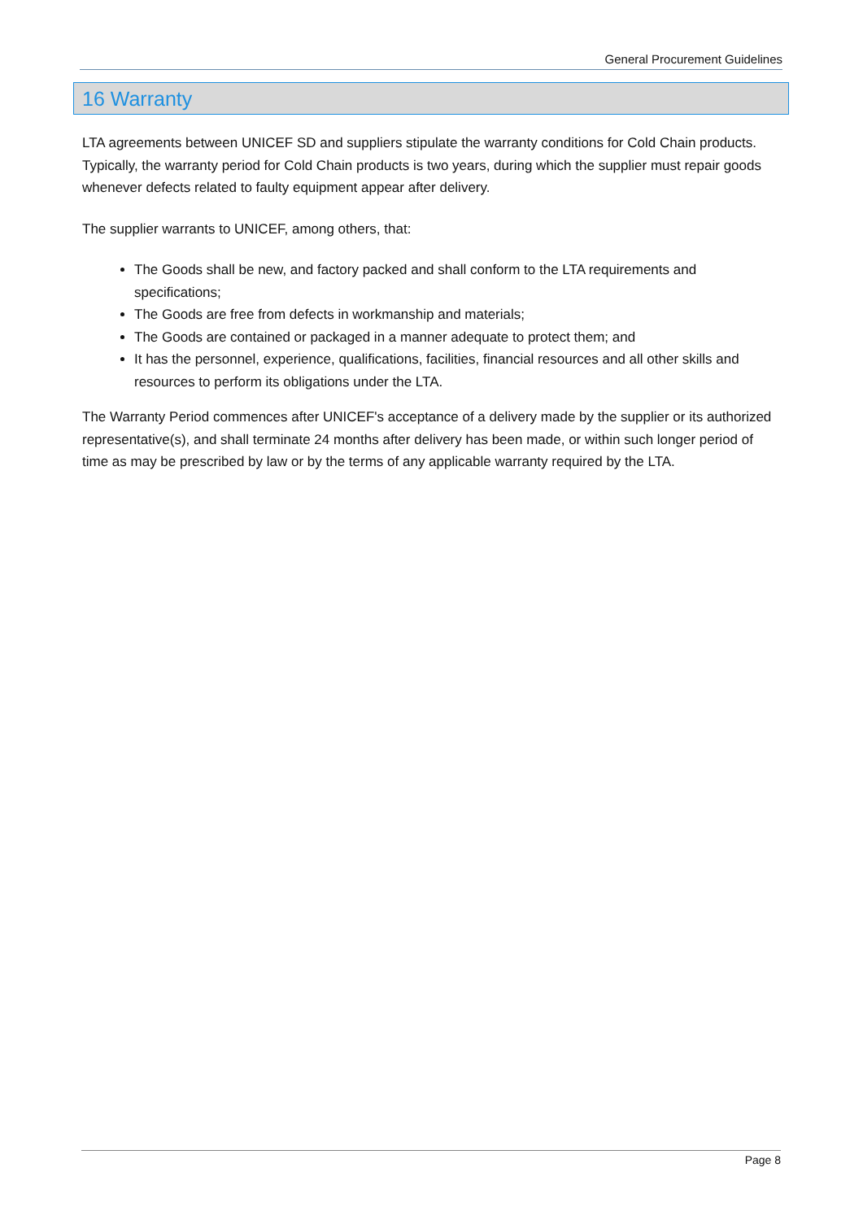General Procurement Guidelines
16 Warranty
LTA agreements between UNICEF SD and suppliers stipulate the warranty conditions for Cold Chain products. Typically, the warranty period for Cold Chain products is two years, during which the supplier must repair goods whenever defects related to faulty equipment appear after delivery.
The supplier warrants to UNICEF, among others, that:
The Goods shall be new, and factory packed and shall conform to the LTA requirements and specifications;
The Goods are free from defects in workmanship and materials;
The Goods are contained or packaged in a manner adequate to protect them; and
It has the personnel, experience, qualifications, facilities, financial resources and all other skills and resources to perform its obligations under the LTA.
The Warranty Period commences after UNICEF's acceptance of a delivery made by the supplier or its authorized representative(s), and shall terminate 24 months after delivery has been made, or within such longer period of time as may be prescribed by law or by the terms of any applicable warranty required by the LTA.
Page 8